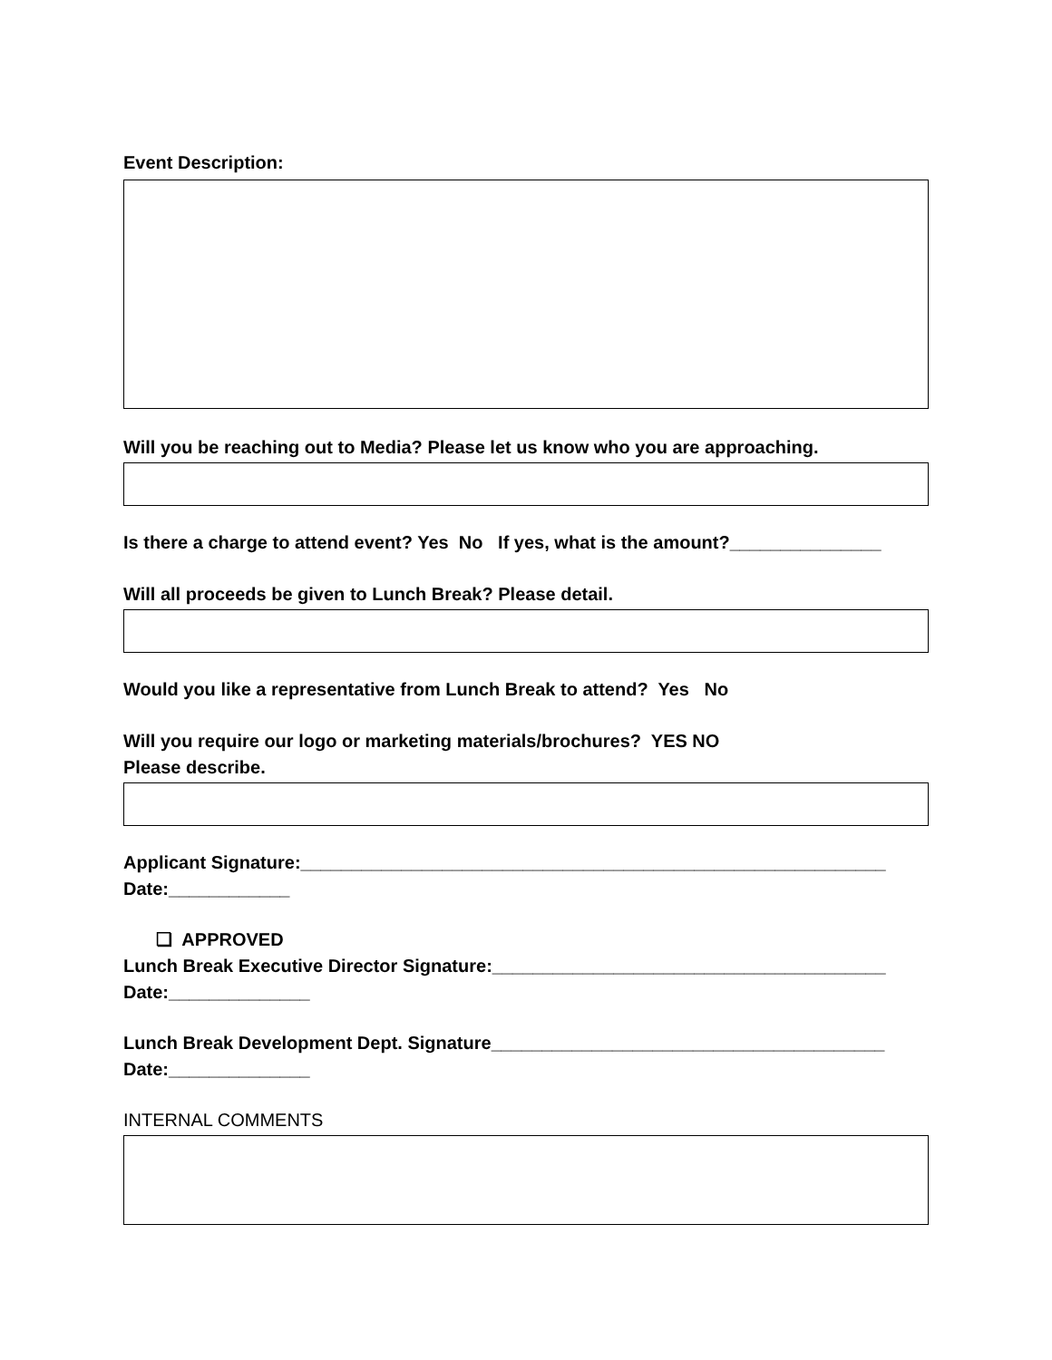Event Description:
Will you be reaching out to Media? Please let us know who you are approaching.
Is there a charge to attend event? Yes No If yes, what is the amount?_______________
Will all proceeds be given to Lunch Break? Please detail.
Would you like a representative from Lunch Break to attend? Yes No
Will you require our logo or marketing materials/brochures? YES NO
Please describe.
Applicant Signature:__________________________________________________________
Date:____________
❏ APPROVED
Lunch Break Executive Director Signature:_______________________________________
Date:______________
Lunch Break Development Dept. Signature_______________________________________
Date:______________
INTERNAL COMMENTS